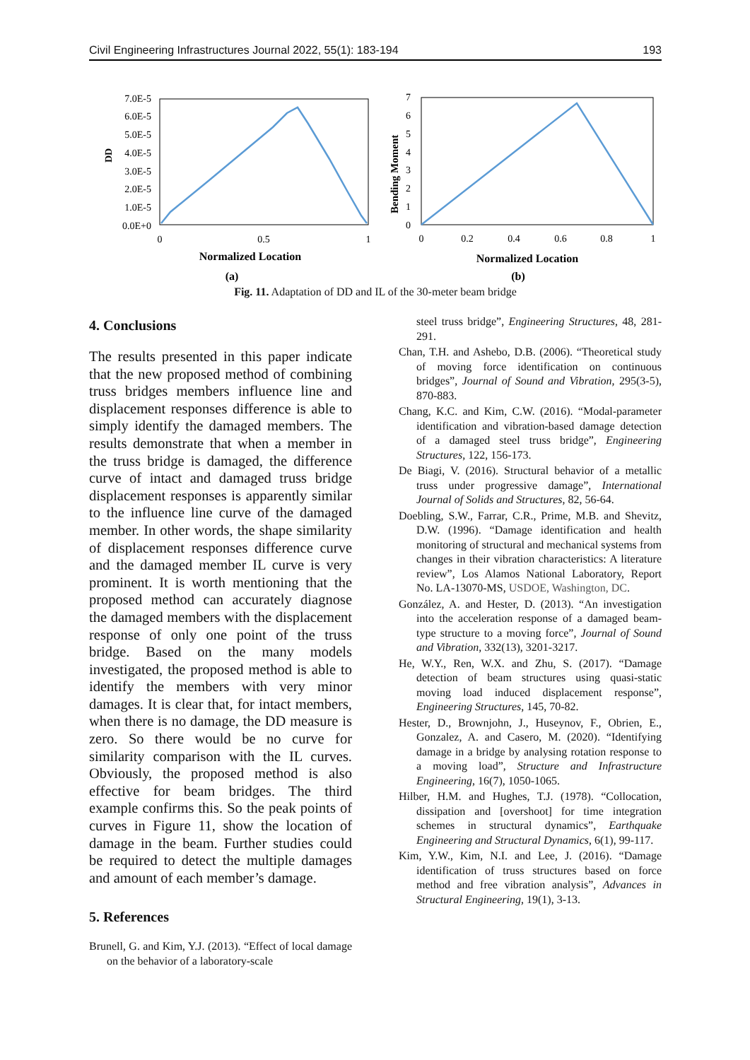Civil Engineering Infrastructures Journal 2022, 55(1): 183-194 193
7.0E-5
6.0E-5
5.0E-5
4.0E-5
3.0E-5
2.0E-5
1.0E-5
0.0E+0
DD
0
0.5
1
Normalized Location
7
6
5
4
3
2
1
0
Bending Moment
0
0.2
0.4
0.6
0.8
1
Normalized Location
(a)
(b)
Fig. 11. Adaptation of DD and IL of the 30-meter beam bridge
4. Conclusions
The results presented in this paper indicate that the new proposed method of combining truss bridges members influence line and displacement responses difference is able to simply identify the damaged members. The results demonstrate that when a member in the truss bridge is damaged, the difference curve of intact and damaged truss bridge displacement responses is apparently similar to the influence line curve of the damaged member. In other words, the shape similarity of displacement responses difference curve and the damaged member IL curve is very prominent. It is worth mentioning that the proposed method can accurately diagnose the damaged members with the displacement response of only one point of the truss bridge. Based on the many models investigated, the proposed method is able to identify the members with very minor damages. It is clear that, for intact members, when there is no damage, the DD measure is zero. So there would be no curve for similarity comparison with the IL curves. Obviously, the proposed method is also effective for beam bridges. The third example confirms this. So the peak points of curves in Figure 11, show the location of damage in the beam. Further studies could be required to detect the multiple damages and amount of each member’s damage.
5. References
Brunell, G. and Kim, Y.J. (2013). “Effect of local damage on the behavior of a laboratory-scale
steel truss bridge”, Engineering Structures, 48, 281-291.
Chan, T.H. and Ashebo, D.B. (2006). “Theoretical study of moving force identification on continuous bridges”, Journal of Sound and Vibration, 295(3-5), 870-883.
Chang, K.C. and Kim, C.W. (2016). “Modal-parameter identification and vibration-based damage detection of a damaged steel truss bridge”, Engineering Structures, 122, 156-173.
De Biagi, V. (2016). Structural behavior of a metallic truss under progressive damage”, International Journal of Solids and Structures, 82, 56-64.
Doebling, S.W., Farrar, C.R., Prime, M.B. and Shevitz, D.W. (1996). “Damage identification and health monitoring of structural and mechanical systems from changes in their vibration characteristics: A literature review”, Los Alamos National Laboratory, Report No. LA-13070-MS, USDOE, Washington, DC.
González, A. and Hester, D. (2013). “An investigation into the acceleration response of a damaged beam-type structure to a moving force”, Journal of Sound and Vibration, 332(13), 3201-3217.
He, W.Y., Ren, W.X. and Zhu, S. (2017). “Damage detection of beam structures using quasi-static moving load induced displacement response”, Engineering Structures, 145, 70-82.
Hester, D., Brownjohn, J., Huseynov, F., Obrien, E., Gonzalez, A. and Casero, M. (2020). “Identifying damage in a bridge by analysing rotation response to a moving load”, Structure and Infrastructure Engineering, 16(7), 1050-1065.
Hilber, H.M. and Hughes, T.J. (1978). “Collocation, dissipation and [overshoot] for time integration schemes in structural dynamics”, Earthquake Engineering and Structural Dynamics, 6(1), 99-117.
Kim, Y.W., Kim, N.I. and Lee, J. (2016). “Damage identification of truss structures based on force method and free vibration analysis”, Advances in Structural Engineering, 19(1), 3-13.